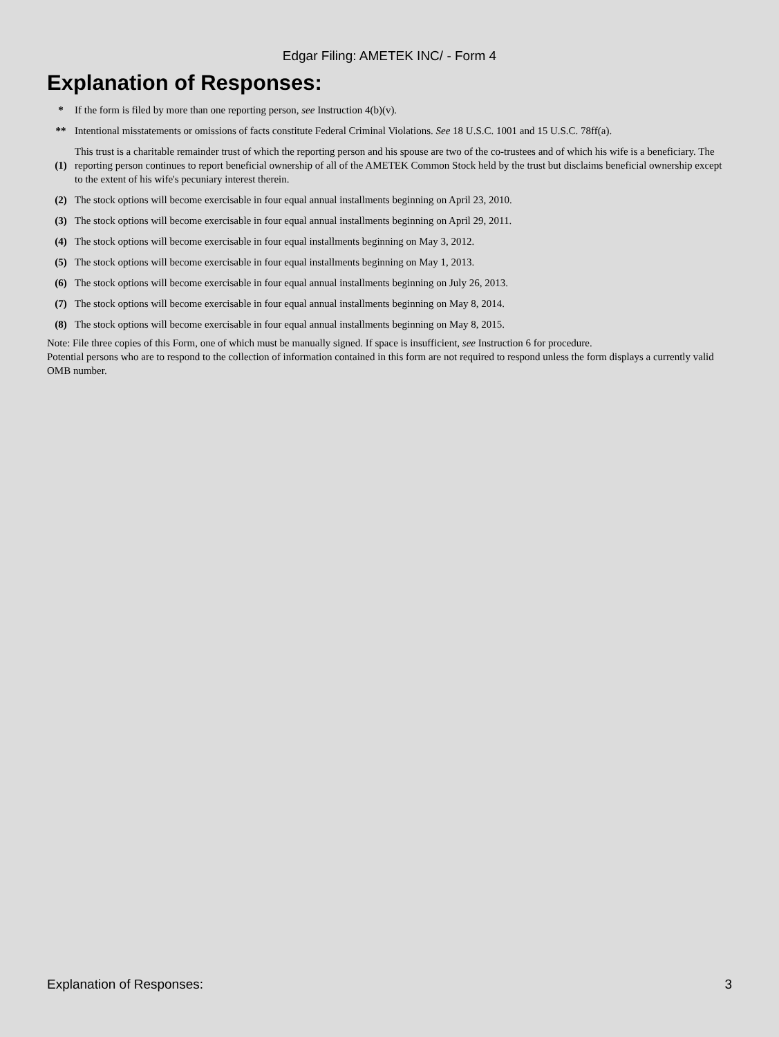Edgar Filing: AMETEK INC/ - Form 4
Explanation of Responses:
| * | If the form is filed by more than one reporting person, see Instruction 4(b)(v). |
| ** | Intentional misstatements or omissions of facts constitute Federal Criminal Violations. See 18 U.S.C. 1001 and 15 U.S.C. 78ff(a). |
| (1) | This trust is a charitable remainder trust of which the reporting person and his spouse are two of the co-trustees and of which his wife is a beneficiary. The reporting person continues to report beneficial ownership of all of the AMETEK Common Stock held by the trust but disclaims beneficial ownership except to the extent of his wife's pecuniary interest therein. |
| (2) | The stock options will become exercisable in four equal annual installments beginning on April 23, 2010. |
| (3) | The stock options will become exercisable in four equal annual installments beginning on April 29, 2011. |
| (4) | The stock options will become exercisable in four equal installments beginning on May 3, 2012. |
| (5) | The stock options will become exercisable in four equal installments beginning on May 1, 2013. |
| (6) | The stock options will become exercisable in four equal annual installments beginning on July 26, 2013. |
| (7) | The stock options will become exercisable in four equal annual installments beginning on May 8, 2014. |
| (8) | The stock options will become exercisable in four equal annual installments beginning on May 8, 2015. |
Note: File three copies of this Form, one of which must be manually signed. If space is insufficient, see Instruction 6 for procedure.
Potential persons who are to respond to the collection of information contained in this form are not required to respond unless the form displays a currently valid OMB number.
Explanation of Responses: 3